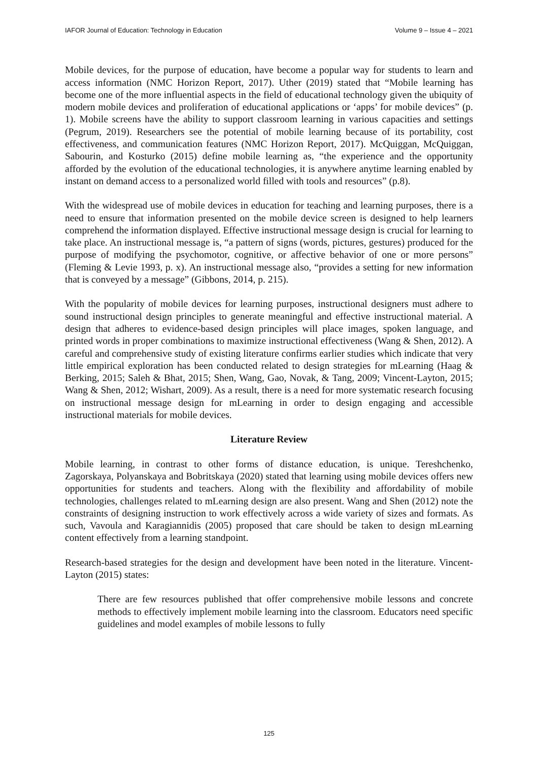IAFOR Journal of Education: Technology in Education Volume 9 – Issue 4 – 2021
Mobile devices, for the purpose of education, have become a popular way for students to learn and access information (NMC Horizon Report, 2017). Uther (2019) stated that “Mobile learning has become one of the more influential aspects in the field of educational technology given the ubiquity of modern mobile devices and proliferation of educational applications or ‘apps’ for mobile devices” (p. 1). Mobile screens have the ability to support classroom learning in various capacities and settings (Pegrum, 2019). Researchers see the potential of mobile learning because of its portability, cost effectiveness, and communication features (NMC Horizon Report, 2017). McQuiggan, McQuiggan, Sabourin, and Kosturko (2015) define mobile learning as, “the experience and the opportunity afforded by the evolution of the educational technologies, it is anywhere anytime learning enabled by instant on demand access to a personalized world filled with tools and resources” (p.8).
With the widespread use of mobile devices in education for teaching and learning purposes, there is a need to ensure that information presented on the mobile device screen is designed to help learners comprehend the information displayed. Effective instructional message design is crucial for learning to take place. An instructional message is, “a pattern of signs (words, pictures, gestures) produced for the purpose of modifying the psychomotor, cognitive, or affective behavior of one or more persons” (Fleming & Levie 1993, p. x). An instructional message also, “provides a setting for new information that is conveyed by a message” (Gibbons, 2014, p. 215).
With the popularity of mobile devices for learning purposes, instructional designers must adhere to sound instructional design principles to generate meaningful and effective instructional material. A design that adheres to evidence-based design principles will place images, spoken language, and printed words in proper combinations to maximize instructional effectiveness (Wang & Shen, 2012). A careful and comprehensive study of existing literature confirms earlier studies which indicate that very little empirical exploration has been conducted related to design strategies for mLearning (Haag & Berking, 2015; Saleh & Bhat, 2015; Shen, Wang, Gao, Novak, & Tang, 2009; Vincent-Layton, 2015; Wang & Shen, 2012; Wishart, 2009). As a result, there is a need for more systematic research focusing on instructional message design for mLearning in order to design engaging and accessible instructional materials for mobile devices.
Literature Review
Mobile learning, in contrast to other forms of distance education, is unique. Tereshchenko, Zagorskaya, Polyanskaya and Bobritskaya (2020) stated that learning using mobile devices offers new opportunities for students and teachers. Along with the flexibility and affordability of mobile technologies, challenges related to mLearning design are also present. Wang and Shen (2012) note the constraints of designing instruction to work effectively across a wide variety of sizes and formats. As such, Vavoula and Karagiannidis (2005) proposed that care should be taken to design mLearning content effectively from a learning standpoint.
Research-based strategies for the design and development have been noted in the literature. Vincent-Layton (2015) states:
There are few resources published that offer comprehensive mobile lessons and concrete methods to effectively implement mobile learning into the classroom. Educators need specific guidelines and model examples of mobile lessons to fully
125